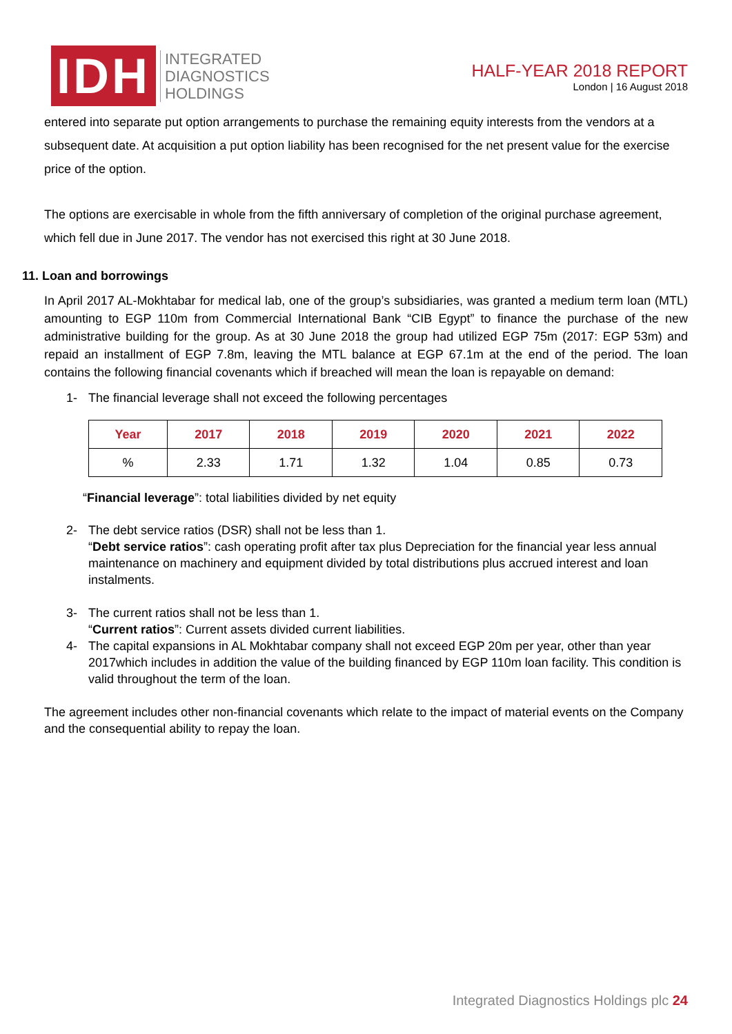IDH
INTEGRATED
DIAGNOSTICS
HOLDINGS
HALF-YEAR 2018 REPORT
London | 16 August 2018
entered into separate put option arrangements to purchase the remaining equity interests from the vendors at a subsequent date. At acquisition a put option liability has been recognised for the net present value for the exercise price of the option.
The options are exercisable in whole from the fifth anniversary of completion of the original purchase agreement, which fell due in June 2017. The vendor has not exercised this right at 30 June 2018.
11. Loan and borrowings
In April 2017 AL-Mokhtabar for medical lab, one of the group’s subsidiaries, was granted a medium term loan (MTL) amounting to EGP 110m from Commercial International Bank “CIB Egypt” to finance the purchase of the new administrative building for the group. As at 30 June 2018 the group had utilized EGP 75m (2017: EGP 53m) and repaid an installment of EGP 7.8m, leaving the MTL balance at EGP 67.1m at the end of the period. The loan contains the following financial covenants which if breached will mean the loan is repayable on demand:
1- The financial leverage shall not exceed the following percentages
| Year | 2017 | 2018 | 2019 | 2020 | 2021 | 2022 |
| --- | --- | --- | --- | --- | --- | --- |
| % | 2.33 | 1.71 | 1.32 | 1.04 | 0.85 | 0.73 |
“Financial leverage”: total liabilities divided by net equity
2- The debt service ratios (DSR) shall not be less than 1.
“Debt service ratios”: cash operating profit after tax plus Depreciation for the financial year less annual maintenance on machinery and equipment divided by total distributions plus accrued interest and loan instalments.
3- The current ratios shall not be less than 1.
“Current ratios”: Current assets divided current liabilities.
4- The capital expansions in AL Mokhtabar company shall not exceed EGP 20m per year, other than year 2017which includes in addition the value of the building financed by EGP 110m loan facility. This condition is valid throughout the term of the loan.
The agreement includes other non-financial covenants which relate to the impact of material events on the Company and the consequential ability to repay the loan.
Integrated Diagnostics Holdings plc 24